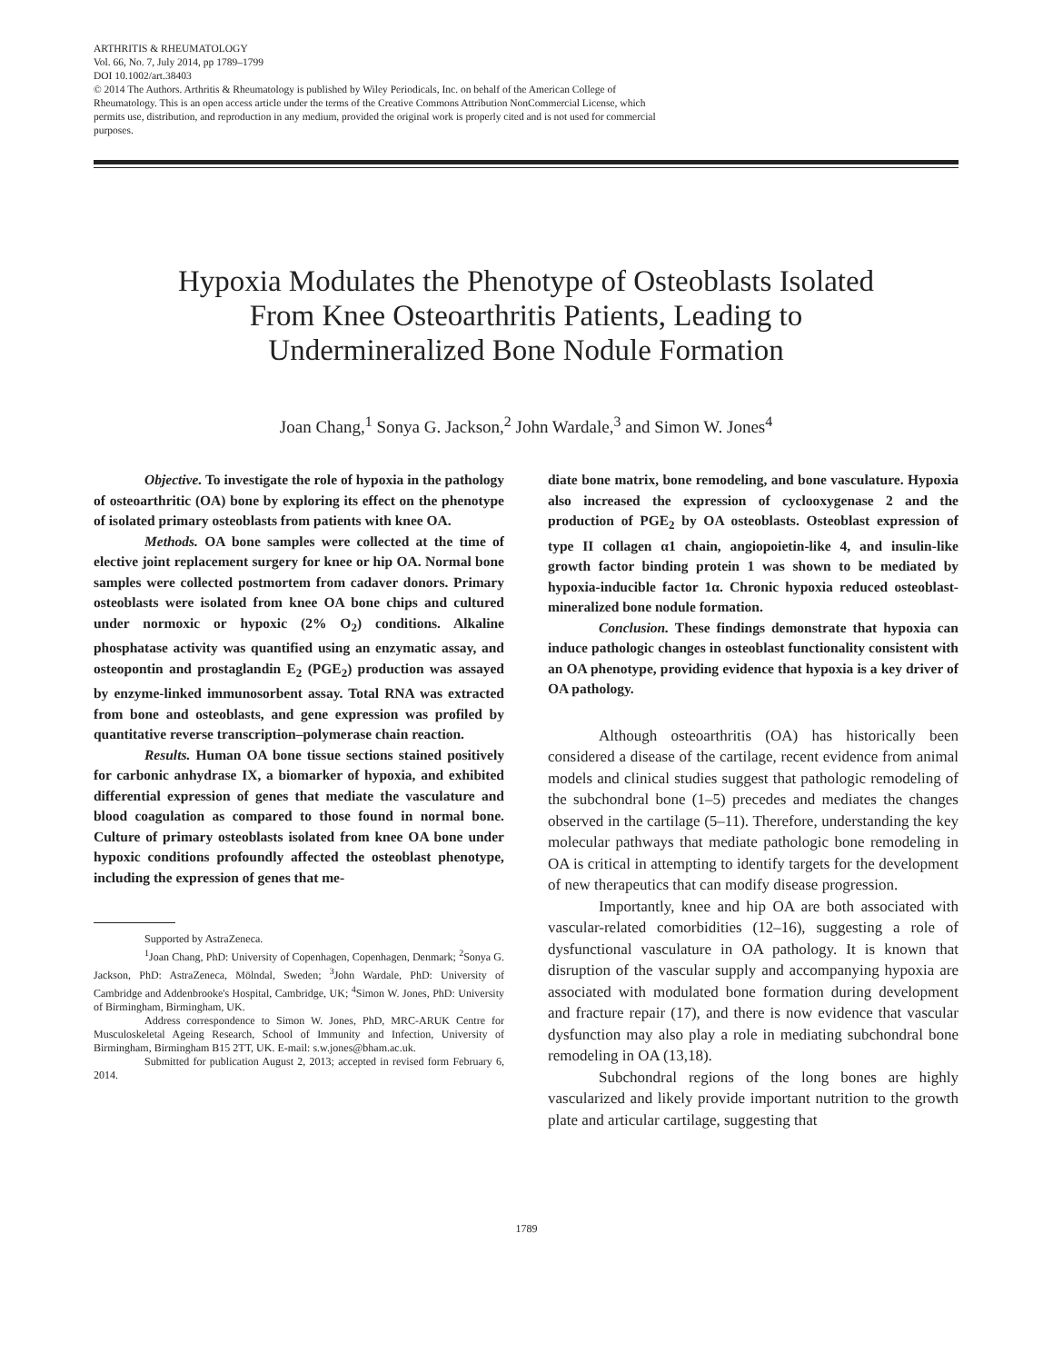ARTHRITIS & RHEUMATOLOGY
Vol. 66, No. 7, July 2014, pp 1789–1799
DOI 10.1002/art.38403
© 2014 The Authors. Arthritis & Rheumatology is published by Wiley Periodicals, Inc. on behalf of the American College of Rheumatology. This is an open access article under the terms of the Creative Commons Attribution NonCommercial License, which permits use, distribution, and reproduction in any medium, provided the original work is properly cited and is not used for commercial purposes.
Hypoxia Modulates the Phenotype of Osteoblasts Isolated
From Knee Osteoarthritis Patients, Leading to
Undermineralized Bone Nodule Formation
Joan Chang,<sup>1</sup> Sonya G. Jackson,<sup>2</sup> John Wardale,<sup>3</sup> and Simon W. Jones<sup>4</sup>
Objective. To investigate the role of hypoxia in the pathology of osteoarthritic (OA) bone by exploring its effect on the phenotype of isolated primary osteoblasts from patients with knee OA.
Methods. OA bone samples were collected at the time of elective joint replacement surgery for knee or hip OA. Normal bone samples were collected postmortem from cadaver donors. Primary osteoblasts were isolated from knee OA bone chips and cultured under normoxic or hypoxic (2% O<sub>2</sub>) conditions. Alkaline phosphatase activity was quantified using an enzymatic assay, and osteopontin and prostaglandin E<sub>2</sub> (PGE<sub>2</sub>) production was assayed by enzyme-linked immunosorbent assay. Total RNA was extracted from bone and osteoblasts, and gene expression was profiled by quantitative reverse transcription–polymerase chain reaction.
Results. Human OA bone tissue sections stained positively for carbonic anhydrase IX, a biomarker of hypoxia, and exhibited differential expression of genes that mediate the vasculature and blood coagulation as compared to those found in normal bone. Culture of primary osteoblasts isolated from knee OA bone under hypoxic conditions profoundly affected the osteoblast phenotype, including the expression of genes that me-
Supported by AstraZeneca.
<sup>1</sup> Joan Chang, PhD: University of Copenhagen, Copenhagen, Denmark; <sup>2</sup>Sonya G. Jackson, PhD: AstraZeneca, Mölndal, Sweden; <sup>3</sup>John Wardale, PhD: University of Cambridge and Addenbrooke's Hospital, Cambridge, UK; <sup>4</sup>Simon W. Jones, PhD: University of Birmingham, Birmingham, UK.
Address correspondence to Simon W. Jones, PhD, MRC-ARUK Centre for Musculoskeletal Ageing Research, School of Immunity and Infection, University of Birmingham, Birmingham B15 2TT, UK. E-mail: s.w.jones@bham.ac.uk.
Submitted for publication August 2, 2013; accepted in revised form February 6, 2014.
diate bone matrix, bone remodeling, and bone vasculature. Hypoxia also increased the expression of cyclooxygenase 2 and the production of PGE<sub>2</sub> by OA osteoblasts. Osteoblast expression of type II collagen α1 chain, angiopoietin-like 4, and insulin-like growth factor binding protein 1 was shown to be mediated by hypoxia-inducible factor 1α. Chronic hypoxia reduced osteoblast-mineralized bone nodule formation.
Conclusion. These findings demonstrate that hypoxia can induce pathologic changes in osteoblast functionality consistent with an OA phenotype, providing evidence that hypoxia is a key driver of OA pathology.
Although osteoarthritis (OA) has historically been considered a disease of the cartilage, recent evidence from animal models and clinical studies suggest that pathologic remodeling of the subchondral bone (1–5) precedes and mediates the changes observed in the cartilage (5–11). Therefore, understanding the key molecular pathways that mediate pathologic bone remodeling in OA is critical in attempting to identify targets for the development of new therapeutics that can modify disease progression.
Importantly, knee and hip OA are both associated with vascular-related comorbidities (12–16), suggesting a role of dysfunctional vasculature in OA pathology. It is known that disruption of the vascular supply and accompanying hypoxia are associated with modulated bone formation during development and fracture repair (17), and there is now evidence that vascular dysfunction may also play a role in mediating subchondral bone remodeling in OA (13,18).
Subchondral regions of the long bones are highly vascularized and likely provide important nutrition to the growth plate and articular cartilage, suggesting that
1789